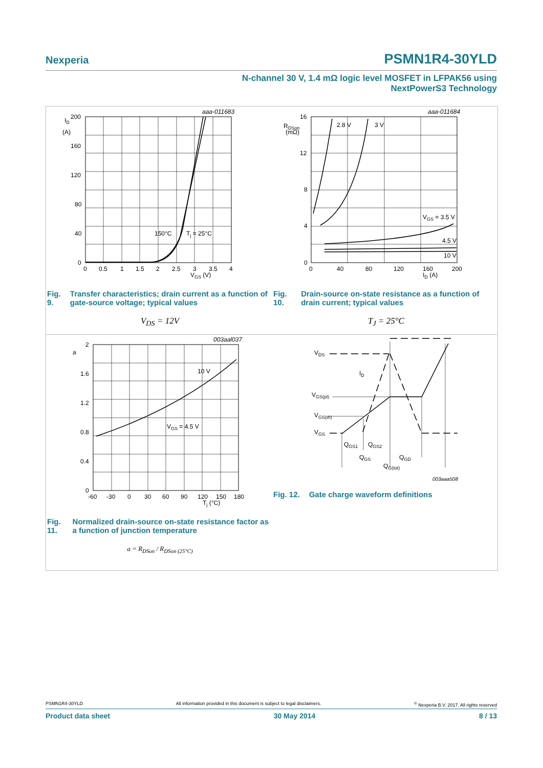Nexperia PSMN1R4-30YLD
N-channel 30 V, 1.4 mΩ logic level MOSFET in LFPAK56 using
NextPowerS3 Technology
aaa-011683
ID
(A)
200
160
120
80
40
0
150°C
Tj = 25°C
0
0.5
1
1.5
2
2.5
3
3.5
4
VGS (V)
Fig. 9. Transfer characteristics; drain current as a function of gate-source voltage; typical values
V<sub>DS</sub> = 12V
aaa-011684
RDSon
(mΩ)
16
12
8
4
0
2.8 V
3 V
VGS = 3.5 V
4.5 V
10 V
0
40
80
120
160
200
ID (A)
Fig. 10. Drain-source on-state resistance as a function of drain current; typical values
T<sub>J</sub> = 25°C
003aal037
a
2
1.6
1.2
0.8
0.4
0
10 V
VGS = 4.5 V
-60
-30
0
30
60
90
120
150
180
Tj (°C)
Fig. 11. Normalized drain-source on-state resistance factor as a function of junction temperature
a = R<sub>DSon</sub> / R<sub>DSon (25°C)</sub>
VDS
ID
VGS(pl)
VGS(th)
VGS
QGS1
QGS2
QGS
QGD
QG(tot)
003aaa508
Fig. 12. Gate charge waveform definitions
PSMN1R4-30YLD All information provided in this document is subject to legal disclaimers.<sup>©</sup> Nexperia B.V. 2017. All rights reserved
Product data sheet 30 May 2014 8 / 13